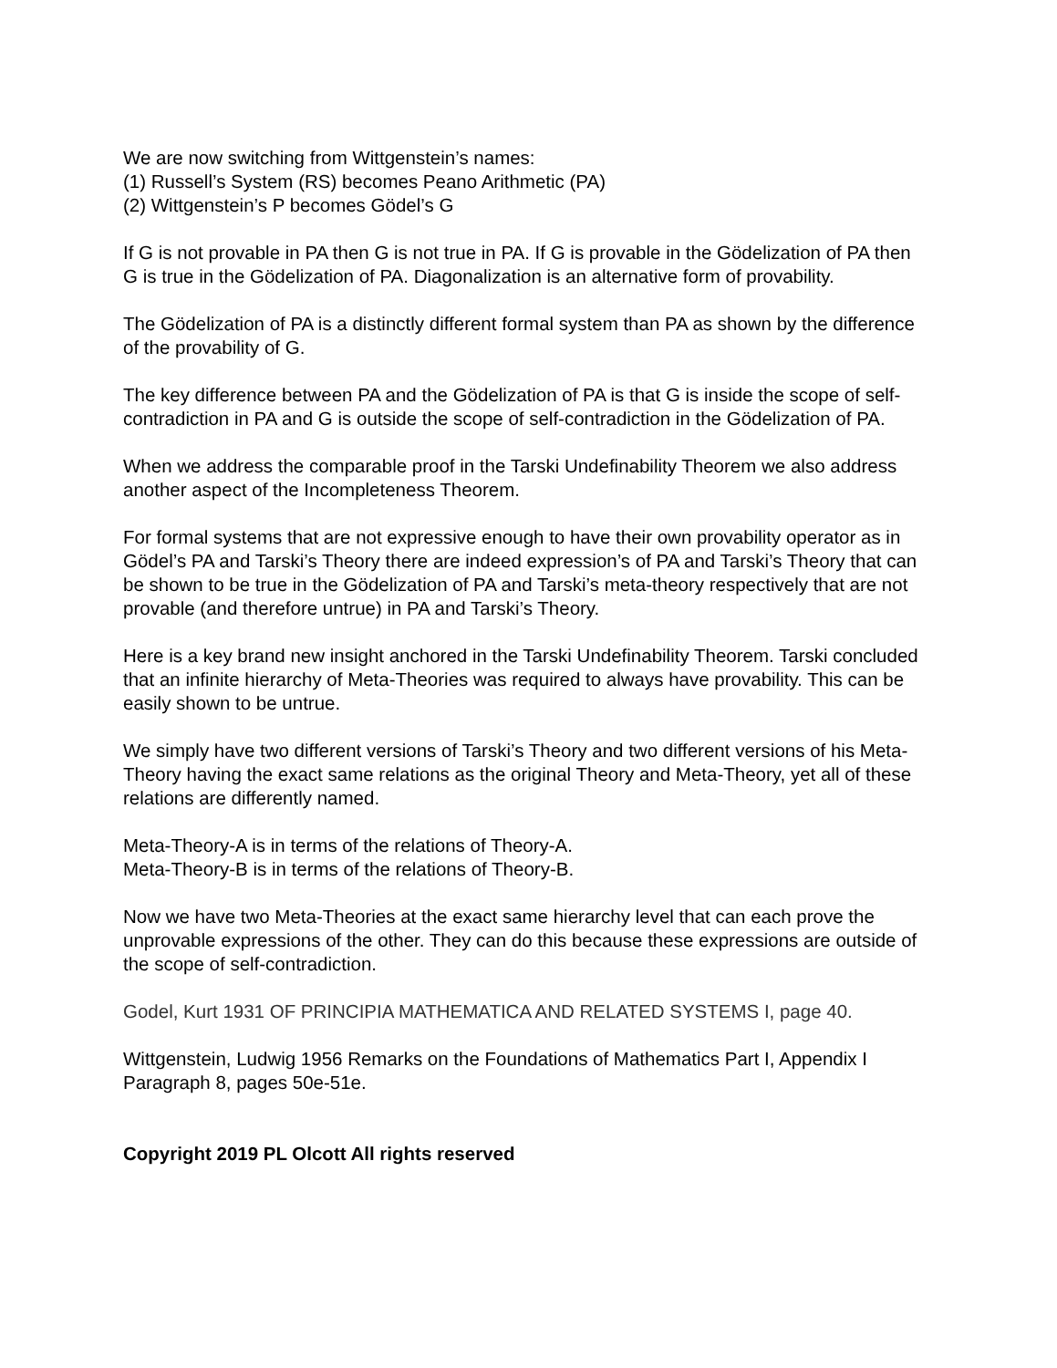We are now switching from Wittgenstein’s names:
(1) Russell’s System (RS) becomes Peano Arithmetic (PA)
(2) Wittgenstein’s P becomes Gödel’s G
If G is not provable in PA then G is not true in PA. If G is provable in the Gödelization of PA then G is true in the Gödelization of PA. Diagonalization is an alternative form of provability.
The Gödelization of PA is a distinctly different formal system than PA as shown by the difference of the provability of G.
The key difference between PA and the Gödelization of PA is that G is inside the scope of self-contradiction in PA and G is outside the scope of self-contradiction in the Gödelization of PA.
When we address the comparable proof in the Tarski Undefinability Theorem we also address another aspect of the Incompleteness Theorem.
For formal systems that are not expressive enough to have their own provability operator as in Gödel’s PA and Tarski’s Theory there are indeed expression’s of PA and Tarski’s Theory that can be shown to be true in the Gödelization of PA and Tarski’s meta-theory respectively that are not provable (and therefore untrue) in PA and Tarski’s Theory.
Here is a key brand new insight anchored in the Tarski Undefinability Theorem. Tarski concluded that an infinite hierarchy of Meta-Theories was required to always have provability. This can be easily shown to be untrue.
We simply have two different versions of Tarski’s Theory and two different versions of his Meta-Theory having the exact same relations as the original Theory and Meta-Theory, yet all of these relations are differently named.
Meta-Theory-A is in terms of the relations of Theory-A.
Meta-Theory-B is in terms of the relations of Theory-B.
Now we have two Meta-Theories at the exact same hierarchy level that can each prove the unprovable expressions of the other. They can do this because these expressions are outside of the scope of self-contradiction.
Godel, Kurt 1931 OF PRINCIPIA MATHEMATICA AND RELATED SYSTEMS I, page 40.
Wittgenstein, Ludwig 1956 Remarks on the Foundations of Mathematics Part I, Appendix I Paragraph 8, pages 50e-51e.
Copyright 2019 PL Olcott All rights reserved